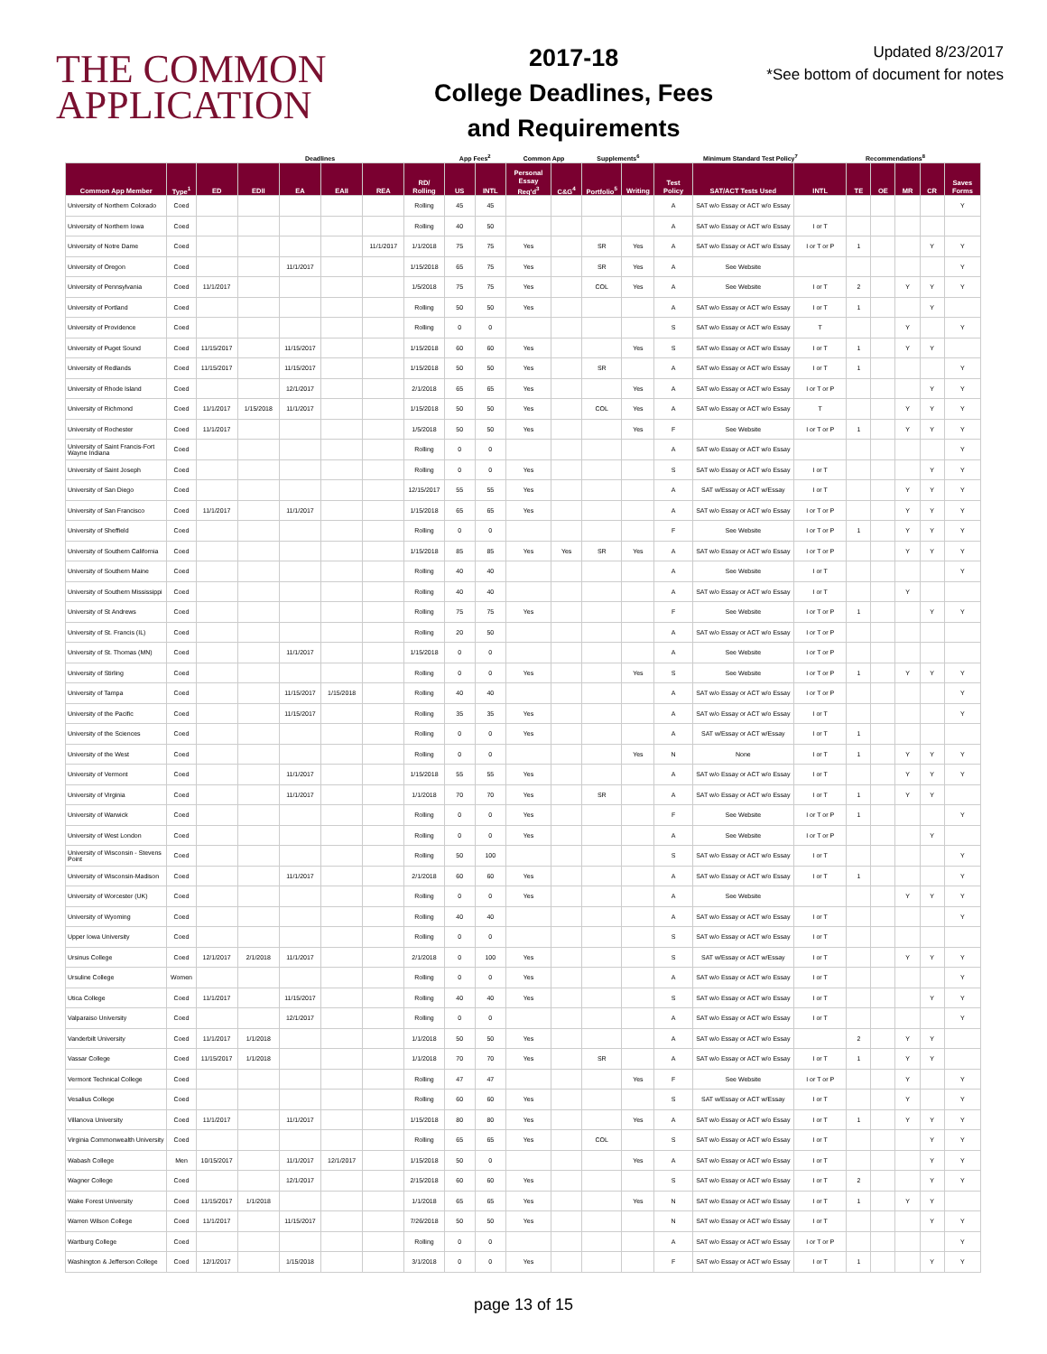THE COMMON
APPLICATION
2017-18
College Deadlines, Fees
and Requirements
Updated 8/23/2017
*See bottom of document for notes
| | | Deadlines | | | | | | App Fees<sup>2</sup> | | Common App | | Supplements<sup>6</sup> | | Minimum Standard Test Policy<sup>7</sup> | | | Recommendations<sup>8</sup> | | | | |
| --- | --- | --- | --- | --- | --- | --- | --- | --- | --- | --- | --- | --- | --- | --- | --- | --- | --- | --- | --- | --- | --- |
| Common App Member | Type<sup>1</sup> | ED | EDII | EA | EAII | REA | RD/ Rolling | US | INTL | Personal Essay Req'd<sup>3</sup> | C&G<sup>4</sup> | Portfolio<sup>5</sup> | Writing | Test Policy | SAT/ACT Tests Used | INTL | TE | OE | MR | CR | Saves Forms |
| University of Northern Colorado | Coed | | | | | | Rolling | 45 | 45 | | | | | A | SAT w/o Essay or ACT w/o Essay | | | | | | Y |
| University of Northern Iowa | Coed | | | | | | Rolling | 40 | 50 | | | | | A | SAT w/o Essay or ACT w/o Essay | I or T | | | | | |
| University of Notre Dame | Coed | | | | | 11/1/2017 | 1/1/2018 | 75 | 75 | Yes | | SR | Yes | A | SAT w/o Essay or ACT w/o Essay | I or T or P | 1 | | | Y | Y |
| University of Oregon | Coed | | | 11/1/2017 | | | 1/15/2018 | 65 | 75 | Yes | | SR | Yes | A | See Website | | | | | | Y |
| University of Pennsylvania | Coed | 11/1/2017 | | | | | 1/5/2018 | 75 | 75 | Yes | | COL | Yes | A | See Website | I or T | 2 | | Y | Y | Y |
| University of Portland | Coed | | | | | | Rolling | 50 | 50 | Yes | | | | A | SAT w/o Essay or ACT w/o Essay | I or T | 1 | | | Y | |
| University of Providence | Coed | | | | | | Rolling | 0 | 0 | | | | | S | SAT w/o Essay or ACT w/o Essay | T | | | Y | | Y |
| University of Puget Sound | Coed | 11/15/2017 | | 11/15/2017 | | | 1/15/2018 | 60 | 60 | Yes | | | Yes | S | SAT w/o Essay or ACT w/o Essay | I or T | 1 | | Y | Y | |
| University of Redlands | Coed | 11/15/2017 | | 11/15/2017 | | | 1/15/2018 | 50 | 50 | Yes | | SR | | A | SAT w/o Essay or ACT w/o Essay | I or T | 1 | | | | Y |
| University of Rhode Island | Coed | | | 12/1/2017 | | | 2/1/2018 | 65 | 65 | Yes | | | Yes | A | SAT w/o Essay or ACT w/o Essay | I or T or P | | | | Y | Y |
| University of Richmond | Coed | 11/1/2017 | 1/15/2018 | 11/1/2017 | | | 1/15/2018 | 50 | 50 | Yes | | COL | Yes | A | SAT w/o Essay or ACT w/o Essay | T | | | Y | Y | Y |
| University of Rochester | Coed | 11/1/2017 | | | | | 1/5/2018 | 50 | 50 | Yes | | | Yes | F | See Website | I or T or P | 1 | | Y | Y | Y |
| University of Saint Francis-Fort Wayne Indiana | Coed | | | | | | Rolling | 0 | 0 | | | | | A | SAT w/o Essay or ACT w/o Essay | | | | | | Y |
| University of Saint Joseph | Coed | | | | | | Rolling | 0 | 0 | Yes | | | | S | SAT w/o Essay or ACT w/o Essay | I or T | | | | Y | Y |
| University of San Diego | Coed | | | | | | 12/15/2017 | 55 | 55 | Yes | | | | A | SAT w/Essay or ACT w/Essay | I or T | | | Y | Y | Y |
| University of San Francisco | Coed | 11/1/2017 | | 11/1/2017 | | | 1/15/2018 | 65 | 65 | Yes | | | | A | SAT w/o Essay or ACT w/o Essay | I or T or P | | | Y | Y | Y |
| University of Sheffield | Coed | | | | | | Rolling | 0 | 0 | | | | | F | See Website | I or T or P | 1 | | Y | Y | Y |
| University of Southern California | Coed | | | | | | 1/15/2018 | 85 | 85 | Yes | Yes | SR | Yes | A | SAT w/o Essay or ACT w/o Essay | I or T or P | | | Y | Y | Y |
| University of Southern Maine | Coed | | | | | | Rolling | 40 | 40 | | | | | A | See Website | I or T | | | | | Y |
| University of Southern Mississippi | Coed | | | | | | Rolling | 40 | 40 | | | | | A | SAT w/o Essay or ACT w/o Essay | I or T | | | Y | | |
| University of St Andrews | Coed | | | | | | Rolling | 75 | 75 | Yes | | | | F | See Website | I or T or P | 1 | | | Y | Y |
| University of St. Francis (IL) | Coed | | | | | | Rolling | 20 | 50 | | | | | A | SAT w/o Essay or ACT w/o Essay | I or T or P | | | | | |
| University of St. Thomas (MN) | Coed | | | 11/1/2017 | | | 1/15/2018 | 0 | 0 | | | | | A | See Website | I or T or P | | | | | |
| University of Stirling | Coed | | | | | | Rolling | 0 | 0 | Yes | | | Yes | S | See Website | I or T or P | 1 | | Y | Y | Y |
| University of Tampa | Coed | | | 11/15/2017 | 1/15/2018 | | Rolling | 40 | 40 | | | | | A | SAT w/o Essay or ACT w/o Essay | I or T or P | | | | | Y |
| University of the Pacific | Coed | | | 11/15/2017 | | | Rolling | 35 | 35 | Yes | | | | A | SAT w/o Essay or ACT w/o Essay | I or T | | | | | Y |
| University of the Sciences | Coed | | | | | | Rolling | 0 | 0 | Yes | | | | A | SAT w/Essay or ACT w/Essay | I or T | 1 | | | | |
| University of the West | Coed | | | | | | Rolling | 0 | 0 | | | | Yes | N | None | I or T | 1 | | Y | Y | Y |
| University of Vermont | Coed | | | 11/1/2017 | | | 1/15/2018 | 55 | 55 | Yes | | | | A | SAT w/o Essay or ACT w/o Essay | I or T | | | Y | Y | Y |
| University of Virginia | Coed | | | 11/1/2017 | | | 1/1/2018 | 70 | 70 | Yes | | SR | | A | SAT w/o Essay or ACT w/o Essay | I or T | 1 | | Y | Y | |
| University of Warwick | Coed | | | | | | Rolling | 0 | 0 | Yes | | | | F | See Website | I or T or P | 1 | | | | Y |
| University of West London | Coed | | | | | | Rolling | 0 | 0 | Yes | | | | A | See Website | I or T or P | | | | Y | |
| University of Wisconsin - Stevens Point | Coed | | | | | | Rolling | 50 | 100 | | | | | S | SAT w/o Essay or ACT w/o Essay | I or T | | | | | Y |
| University of Wisconsin-Madison | Coed | | | 11/1/2017 | | | 2/1/2018 | 60 | 60 | Yes | | | | A | SAT w/o Essay or ACT w/o Essay | I or T | 1 | | | | Y |
| University of Worcester (UK) | Coed | | | | | | Rolling | 0 | 0 | Yes | | | | A | See Website | | | | Y | Y | Y |
| University of Wyoming | Coed | | | | | | Rolling | 40 | 40 | | | | | A | SAT w/o Essay or ACT w/o Essay | I or T | | | | | Y |
| Upper Iowa University | Coed | | | | | | Rolling | 0 | 0 | | | | | S | SAT w/o Essay or ACT w/o Essay | I or T | | | | | |
| Ursinus College | Coed | 12/1/2017 | 2/1/2018 | 11/1/2017 | | | 2/1/2018 | 0 | 100 | Yes | | | | S | SAT w/Essay or ACT w/Essay | I or T | | | Y | Y | Y |
| Ursuline College | Women | | | | | | Rolling | 0 | 0 | Yes | | | | A | SAT w/o Essay or ACT w/o Essay | I or T | | | | | Y |
| Utica College | Coed | 11/1/2017 | | 11/15/2017 | | | Rolling | 40 | 40 | Yes | | | | S | SAT w/o Essay or ACT w/o Essay | I or T | | | | Y | Y |
| Valparaiso University | Coed | | | 12/1/2017 | | | Rolling | 0 | 0 | | | | | A | SAT w/o Essay or ACT w/o Essay | I or T | | | | | Y |
| Vanderbilt University | Coed | 11/1/2017 | 1/1/2018 | | | | 1/1/2018 | 50 | 50 | Yes | | | | A | SAT w/o Essay or ACT w/o Essay | | 2 | | Y | Y | |
| Vassar College | Coed | 11/15/2017 | 1/1/2018 | | | | 1/1/2018 | 70 | 70 | Yes | | SR | | A | SAT w/o Essay or ACT w/o Essay | I or T | 1 | | Y | Y | |
| Vermont Technical College | Coed | | | | | | Rolling | 47 | 47 | | | | Yes | F | See Website | I or T or P | | | Y | | Y |
| Vesalius College | Coed | | | | | | Rolling | 60 | 60 | Yes | | | | S | SAT w/Essay or ACT w/Essay | I or T | | | Y | | Y |
| Villanova University | Coed | 11/1/2017 | | 11/1/2017 | | | 1/15/2018 | 80 | 80 | Yes | | | Yes | A | SAT w/o Essay or ACT w/o Essay | I or T | 1 | | Y | Y | Y |
| Virginia Commonwealth University | Coed | | | | | | Rolling | 65 | 65 | Yes | | COL | | S | SAT w/o Essay or ACT w/o Essay | I or T | | | | Y | Y |
| Wabash College | Men | 10/15/2017 | | 11/1/2017 | 12/1/2017 | | 1/15/2018 | 50 | 0 | | | | Yes | A | SAT w/o Essay or ACT w/o Essay | I or T | | | | Y | Y |
| Wagner College | Coed | | | 12/1/2017 | | | 2/15/2018 | 60 | 60 | Yes | | | | S | SAT w/o Essay or ACT w/o Essay | I or T | 2 | | | Y | Y |
| Wake Forest University | Coed | 11/15/2017 | 1/1/2018 | | | | 1/1/2018 | 65 | 65 | Yes | | | Yes | N | SAT w/o Essay or ACT w/o Essay | I or T | 1 | | Y | Y | |
| Warren Wilson College | Coed | 11/1/2017 | | 11/15/2017 | | | 7/26/2018 | 50 | 50 | Yes | | | | N | SAT w/o Essay or ACT w/o Essay | I or T | | | | Y | Y |
| Wartburg College | Coed | | | | | | Rolling | 0 | 0 | | | | | A | SAT w/o Essay or ACT w/o Essay | I or T or P | | | | | Y |
| Washington & Jefferson College | Coed | 12/1/2017 | | 1/15/2018 | | | 3/1/2018 | 0 | 0 | Yes | | | | F | SAT w/o Essay or ACT w/o Essay | I or T | 1 | | | Y | Y |
page 13 of 15